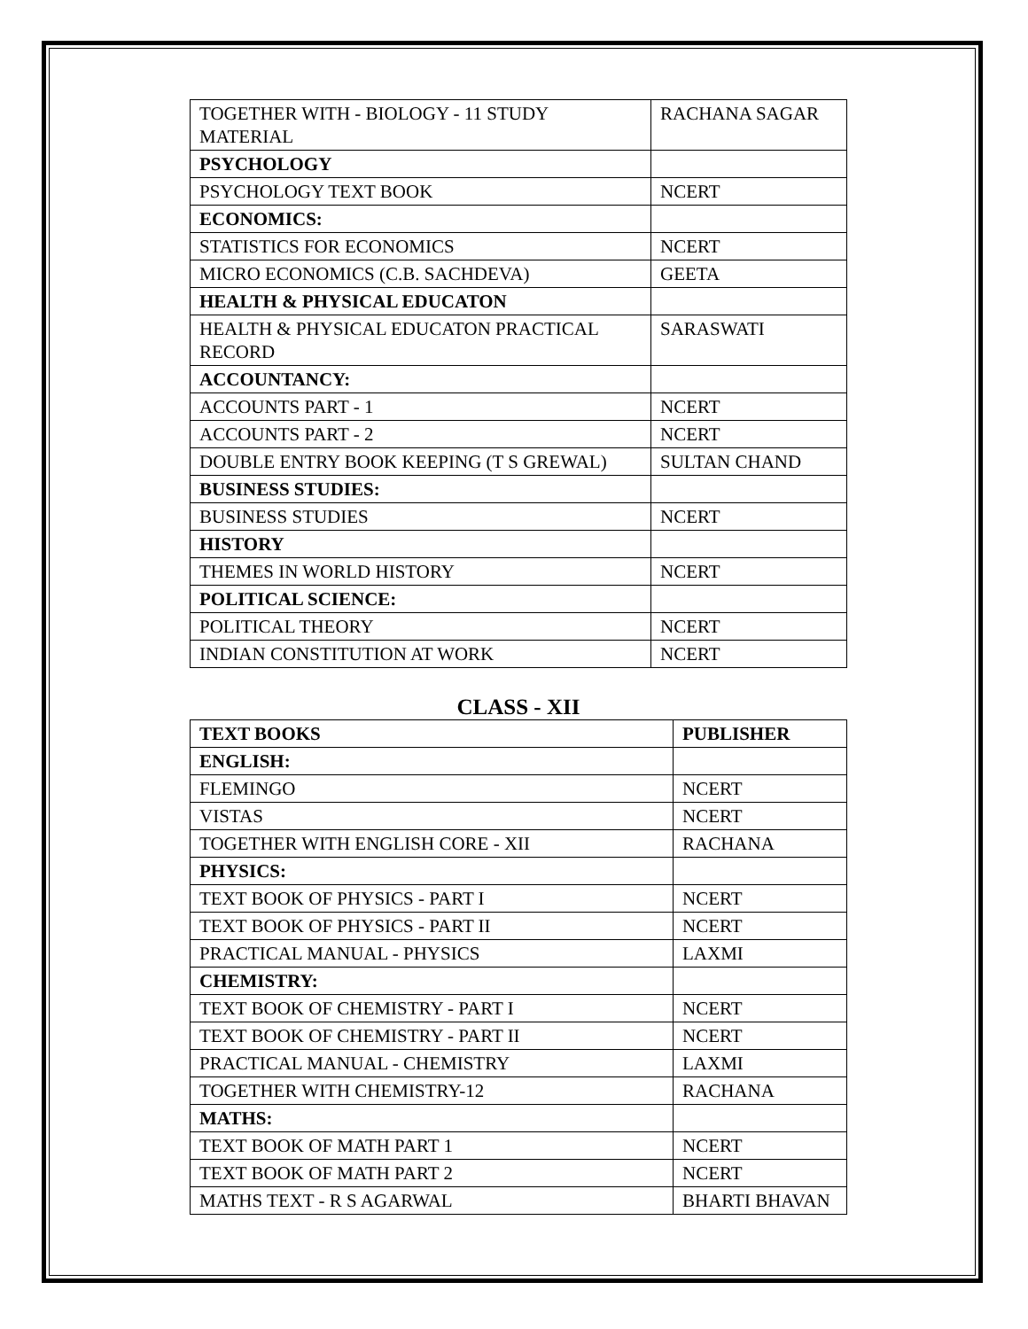| TOGETHER WITH - BIOLOGY - 11 STUDY MATERIAL | RACHANA SAGAR |
| PSYCHOLOGY | |
| PSYCHOLOGY TEXT BOOK | NCERT |
| ECONOMICS: | |
| STATISTICS FOR ECONOMICS | NCERT |
| MICRO ECONOMICS (C.B. SACHDEVA) | GEETA |
| HEALTH & PHYSICAL EDUCATON | |
| HEALTH & PHYSICAL EDUCATON PRACTICAL RECORD | SARASWATI |
| ACCOUNTANCY: | |
| ACCOUNTS PART - 1 | NCERT |
| ACCOUNTS PART - 2 | NCERT |
| DOUBLE ENTRY BOOK KEEPING (T S GREWAL) | SULTAN CHAND |
| BUSINESS STUDIES: | |
| BUSINESS STUDIES | NCERT |
| HISTORY | |
| THEMES IN WORLD HISTORY | NCERT |
| POLITICAL SCIENCE: | |
| POLITICAL THEORY | NCERT |
| INDIAN CONSTITUTION AT WORK | NCERT |
CLASS - XII
| TEXT BOOKS | PUBLISHER |
| --- | --- |
| ENGLISH: | |
| FLEMINGO | NCERT |
| VISTAS | NCERT |
| TOGETHER WITH ENGLISH CORE - XII | RACHANA |
| PHYSICS: | |
| TEXT BOOK OF PHYSICS - PART I | NCERT |
| TEXT BOOK OF PHYSICS - PART II | NCERT |
| PRACTICAL MANUAL - PHYSICS | LAXMI |
| CHEMISTRY: | |
| TEXT BOOK OF CHEMISTRY - PART I | NCERT |
| TEXT BOOK OF CHEMISTRY - PART II | NCERT |
| PRACTICAL MANUAL - CHEMISTRY | LAXMI |
| TOGETHER WITH CHEMISTRY-12 | RACHANA |
| MATHS: | |
| TEXT BOOK OF MATH PART 1 | NCERT |
| TEXT BOOK OF MATH PART 2 | NCERT |
| MATHS TEXT - R S AGARWAL | BHARTI BHAVAN |